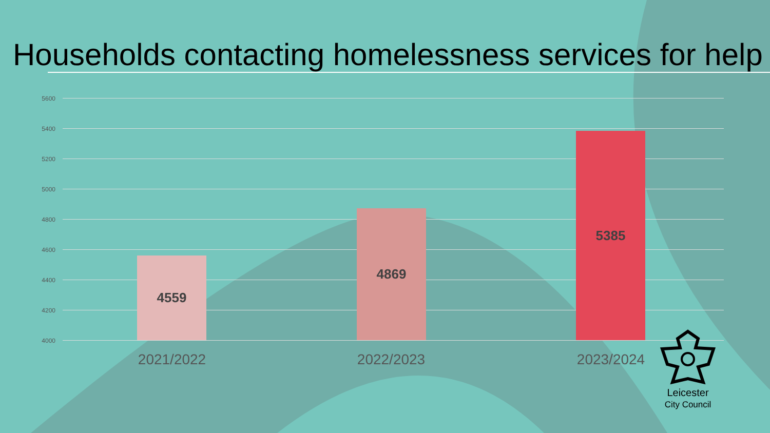Households contacting homelessness services for help
5600
5400
5200
5000
4800
4600
4400
4200
4000
4559
4869
5385
2021/2022 2022/2023 2023/2024
Leicester
City Council